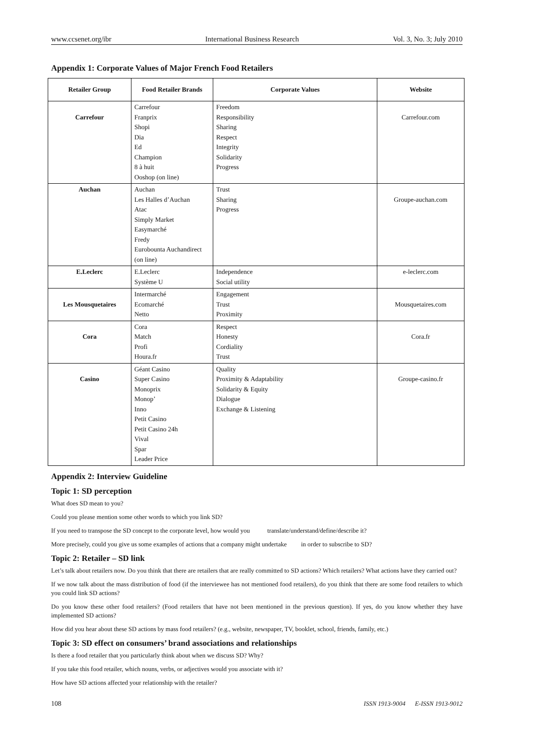www.ccsenet.org/ibr International Business Research Vol. 3, No. 3; July 2010
Appendix 1: Corporate Values of Major French Food Retailers
| Retailer Group | Food Retailer Brands | Corporate Values | Website |
| --- | --- | --- | --- |
| Carrefour | Carrefour Franprix Shopi Dia Ed Champion 8 à huit Ooshop (on line) | Freedom Responsibility Sharing Respect Integrity Solidarity Progress | Carrefour.com |
| Auchan | Auchan Les Halles d’Auchan Atac Simply Market Easymarché Fredy Eurobounta Auchandirect (on line) | Trust Sharing Progress | Groupe-auchan.com |
| E.Leclerc | E.Leclerc Système U | Independence Social utility | e-leclerc.com |
| Les Mousquetaires | Intermarché Ecomarché Netto | Engagement Trust Proximity | Mousquetaires.com |
| Cora | Cora Match Profi Houra.fr | Respect Honesty Cordiality Trust | Cora.fr |
| Casino | Géant Casino Super Casino Monoprix Monop’ Inno Petit Casino Petit Casino 24h Vival Spar Leader Price | Quality Proximity & Adaptability Solidarity & Equity Dialogue Exchange & Listening | Groupe-casino.fr |
Appendix 2: Interview Guideline
Topic 1: SD perception
What does SD mean to you?
Could you please mention some other words to which you link SD?
If you need to transpose the SD concept to the corporate level, how would you translate/understand/define/describe it?
More precisely, could you give us some examples of actions that a company might undertake in order to subscribe to SD?
Topic 2: Retailer – SD link
Let’s talk about retailers now. Do you think that there are retailers that are really committed to SD actions? Which retailers? What actions have they carried out?
If we now talk about the mass distribution of food (if the interviewee has not mentioned food retailers), do you think that there are some food retailers to which you could link SD actions?
Do you know these other food retailers? (Food retailers that have not been mentioned in the previous question). If yes, do you know whether they have implemented SD actions?
How did you hear about these SD actions by mass food retailers? (e.g., website, newspaper, TV, booklet, school, friends, family, etc.)
Topic 3: SD effect on consumers’ brand associations and relationships
Is there a food retailer that you particularly think about when we discuss SD? Why?
If you take this food retailer, which nouns, verbs, or adjectives would you associate with it?
How have SD actions affected your relationship with the retailer?
108 ISSN 1913-9004 E-ISSN 1913-9012